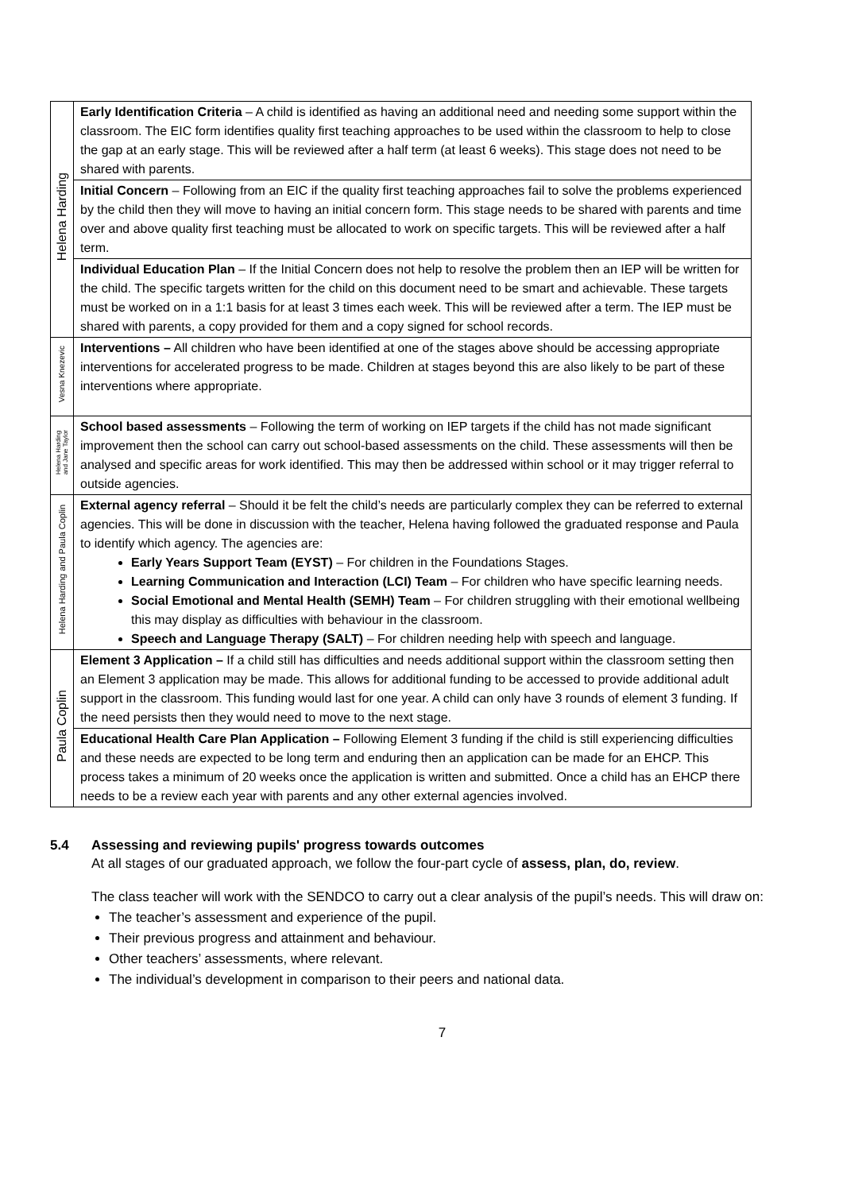| Helena Harding | Early Identification Criteria – A child is identified as having an additional need and needing some support within the classroom. The EIC form identifies quality first teaching approaches to be used within the classroom to help to close the gap at an early stage. This will be reviewed after a half term (at least 6 weeks). This stage does not need to be shared with parents. |
| | Initial Concern – Following from an EIC if the quality first teaching approaches fail to solve the problems experienced by the child then they will move to having an initial concern form. This stage needs to be shared with parents and time over and above quality first teaching must be allocated to work on specific targets. This will be reviewed after a half term. |
| | Individual Education Plan – If the Initial Concern does not help to resolve the problem then an IEP will be written for the child. The specific targets written for the child on this document need to be smart and achievable. These targets must be worked on in a 1:1 basis for at least 3 times each week. This will be reviewed after a term. The IEP must be shared with parents, a copy provided for them and a copy signed for school records. |
| Vesna Knezevic | Interventions – All children who have been identified at one of the stages above should be accessing appropriate interventions for accelerated progress to be made. Children at stages beyond this are also likely to be part of these interventions where appropriate. |
| Helena Harding and Jane Taylor | School based assessments – Following the term of working on IEP targets if the child has not made significant improvement then the school can carry out school-based assessments on the child. These assessments will then be analysed and specific areas for work identified. This may then be addressed within school or it may trigger referral to outside agencies. |
| Helena Harding and Paula Coplin | External agency referral – Should it be felt the child’s needs are particularly complex they can be referred to external agencies. This will be done in discussion with the teacher, Helena having followed the graduated response and Paula to identify which agency. The agencies are: Early Years Support Team (EYST) – For children in the Foundations Stages. Learning Communication and Interaction (LCI) Team – For children who have specific learning needs. Social Emotional and Mental Health (SEMH) Team – For children struggling with their emotional wellbeing this may display as difficulties with behaviour in the classroom. Speech and Language Therapy (SALT) – For children needing help with speech and language. |
| Paula Coplin | Element 3 Application – If a child still has difficulties and needs additional support within the classroom setting then an Element 3 application may be made. This allows for additional funding to be accessed to provide additional adult support in the classroom. This funding would last for one year. A child can only have 3 rounds of element 3 funding. If the need persists then they would need to move to the next stage. |
| | Educational Health Care Plan Application – Following Element 3 funding if the child is still experiencing difficulties and these needs are expected to be long term and enduring then an application can be made for an EHCP. This process takes a minimum of 20 weeks once the application is written and submitted. Once a child has an EHCP there needs to be a review each year with parents and any other external agencies involved. |
5.4 Assessing and reviewing pupils' progress towards outcomes
At all stages of our graduated approach, we follow the four-part cycle of assess, plan, do, review.
The class teacher will work with the SENDCO to carry out a clear analysis of the pupil’s needs. This will draw on:
The teacher’s assessment and experience of the pupil.
Their previous progress and attainment and behaviour.
Other teachers’ assessments, where relevant.
The individual’s development in comparison to their peers and national data.
7